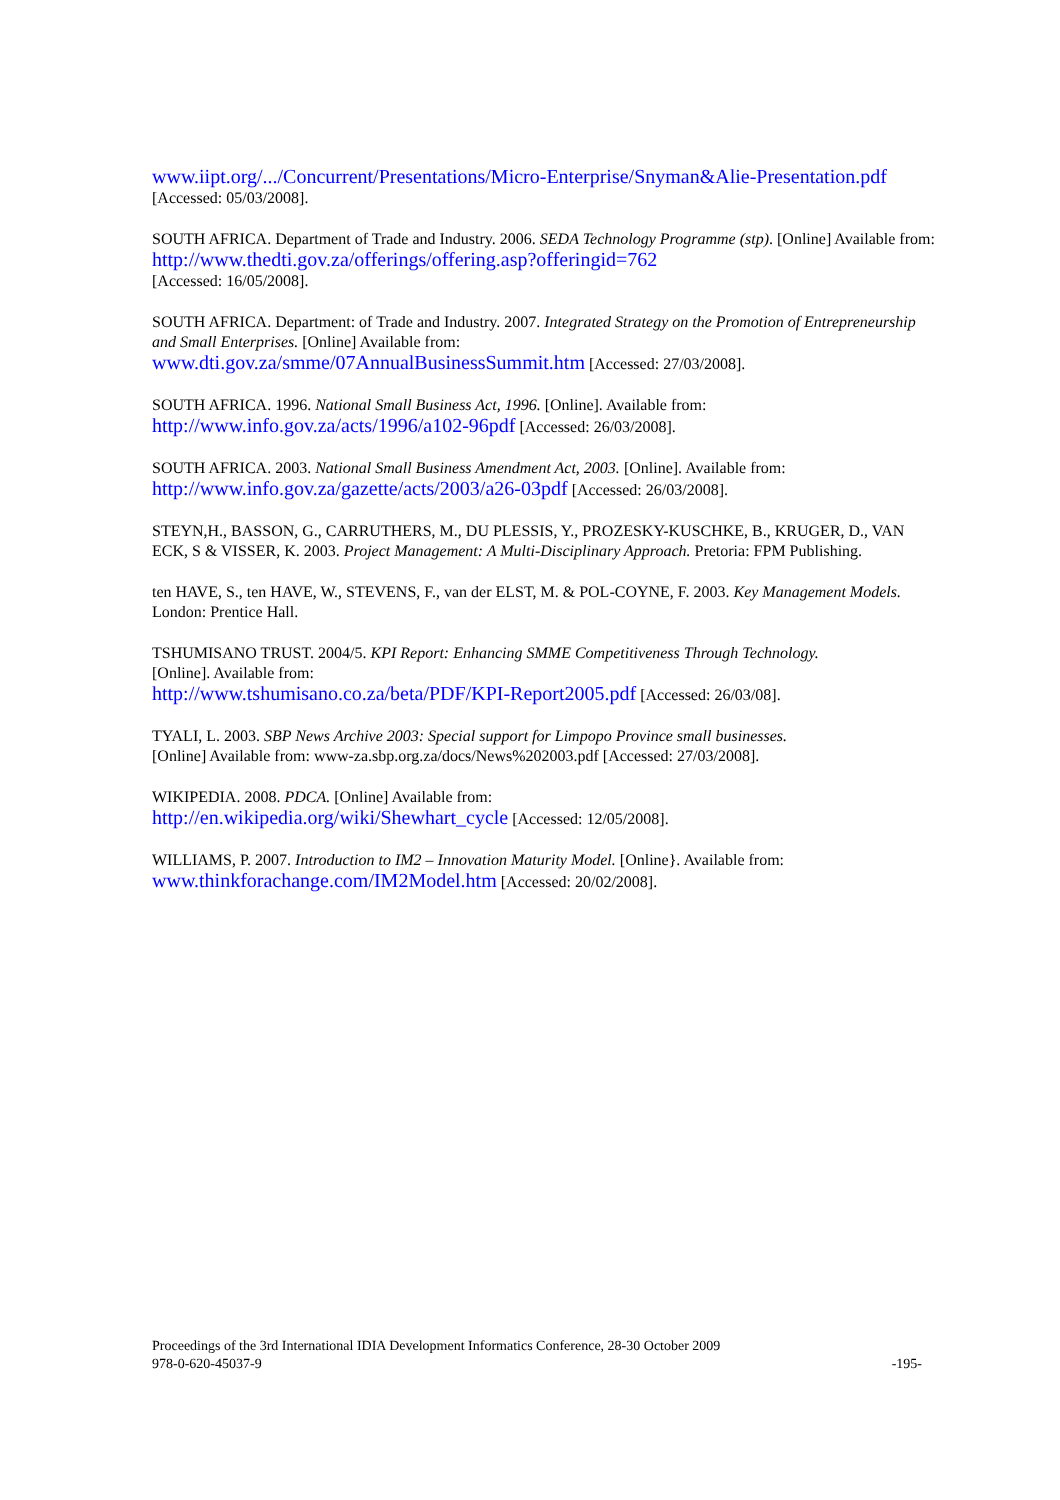www.iipt.org/.../Concurrent/Presentations/Micro-Enterprise/Snyman&Alie-Presentation.pdf [Accessed: 05/03/2008].
SOUTH AFRICA. Department of Trade and Industry. 2006. SEDA Technology Programme (stp). [Online] Available from: http://www.thedti.gov.za/offerings/offering.asp?offeringid=762
[Accessed: 16/05/2008].
SOUTH AFRICA. Department: of Trade and Industry. 2007. Integrated Strategy on the Promotion of Entrepreneurship and Small Enterprises. [Online] Available from:
www.dti.gov.za/smme/07AnnualBusinessSummit.htm [Accessed: 27/03/2008].
SOUTH AFRICA. 1996. National Small Business Act, 1996. [Online]. Available from:
http://www.info.gov.za/acts/1996/a102-96pdf [Accessed: 26/03/2008].
SOUTH AFRICA. 2003. National Small Business Amendment Act, 2003. [Online]. Available from:
http://www.info.gov.za/gazette/acts/2003/a26-03pdf [Accessed: 26/03/2008].
STEYN,H., BASSON, G., CARRUTHERS, M., DU PLESSIS, Y., PROZESKY-KUSCHKE, B., KRUGER, D., VAN ECK, S & VISSER, K. 2003. Project Management: A Multi-Disciplinary Approach. Pretoria: FPM Publishing.
ten HAVE, S., ten HAVE, W., STEVENS, F., van der ELST, M. & POL-COYNE, F. 2003. Key Management Models. London: Prentice Hall.
TSHUMISANO TRUST. 2004/5. KPI Report: Enhancing SMME Competitiveness Through Technology.
[Online]. Available from:
http://www.tshumisano.co.za/beta/PDF/KPI-Report2005.pdf [Accessed: 26/03/08].
TYALI, L. 2003. SBP News Archive 2003: Special support for Limpopo Province small businesses.
[Online] Available from: www-za.sbp.org.za/docs/News%202003.pdf [Accessed: 27/03/2008].
WIKIPEDIA. 2008. PDCA. [Online] Available from:
http://en.wikipedia.org/wiki/Shewhart_cycle [Accessed: 12/05/2008].
WILLIAMS, P. 2007. Introduction to IM2 – Innovation Maturity Model. [Online}. Available from:
www.thinkforachange.com/IM2Model.htm [Accessed: 20/02/2008].
Proceedings of the 3rd International IDIA Development Informatics Conference, 28-30 October 2009
978-0-620-45037-9 -195-